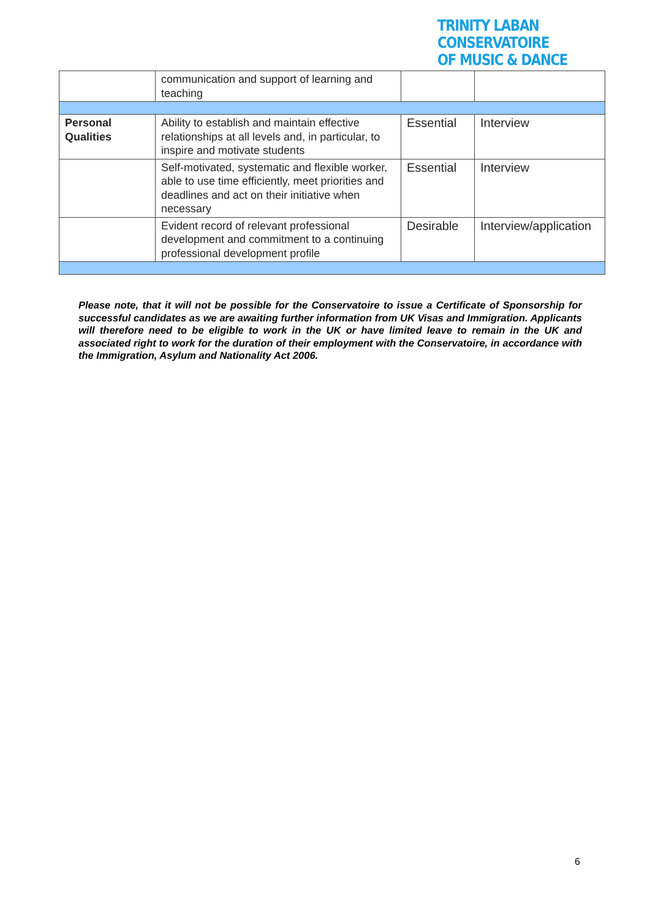TRINITY LABAN CONSERVATOIRE
OF MUSIC & DANCE
| | communication and support of learning and teaching | | |
| Personal Qualities | Ability to establish and maintain effective relationships at all levels and, in particular, to inspire and motivate students | Essential | Interview |
| | Self-motivated, systematic and flexible worker, able to use time efficiently, meet priorities and deadlines and act on their initiative when necessary | Essential | Interview |
| | Evident record of relevant professional development and commitment to a continuing professional development profile | Desirable | Interview/application |
Please note, that it will not be possible for the Conservatoire to issue a Certificate of Sponsorship for successful candidates as we are awaiting further information from UK Visas and Immigration. Applicants will therefore need to be eligible to work in the UK or have limited leave to remain in the UK and associated right to work for the duration of their employment with the Conservatoire, in accordance with the Immigration, Asylum and Nationality Act 2006.
6